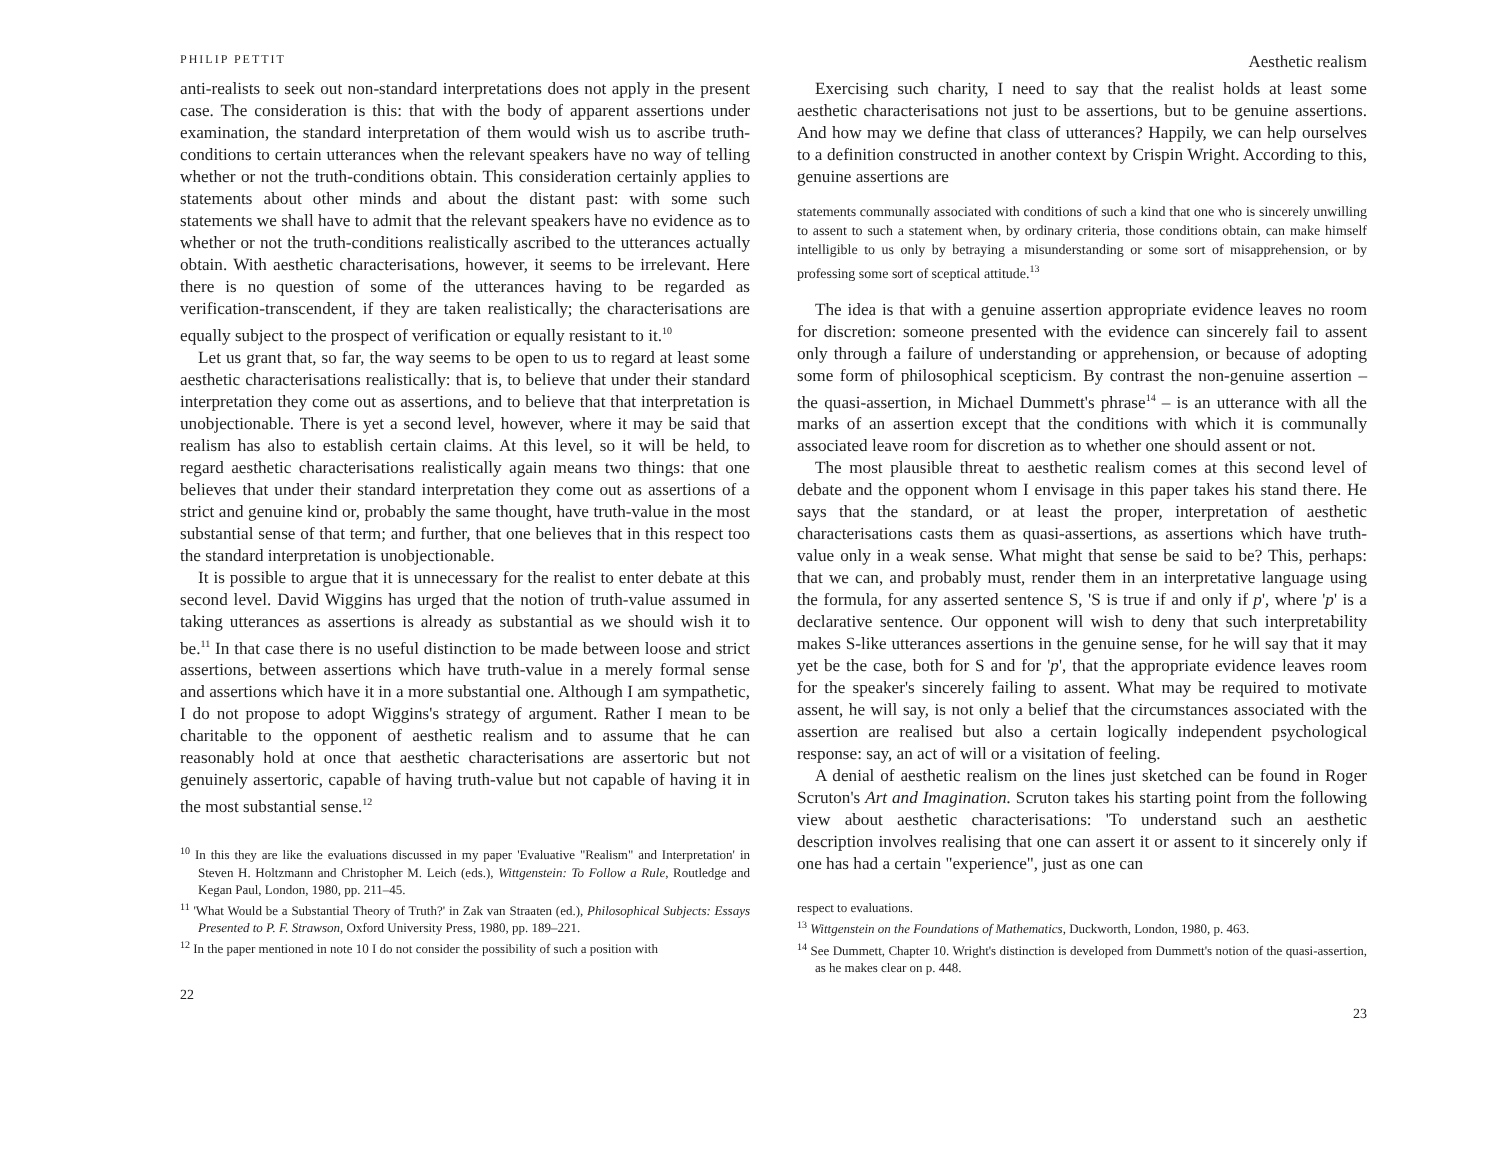PHILIP PETTIT
anti-realists to seek out non-standard interpretations does not apply in the present case. The consideration is this: that with the body of apparent assertions under examination, the standard interpretation of them would wish us to ascribe truth-conditions to certain utterances when the relevant speakers have no way of telling whether or not the truth-conditions obtain. This consideration certainly applies to statements about other minds and about the distant past: with some such statements we shall have to admit that the relevant speakers have no evidence as to whether or not the truth-conditions realistically ascribed to the utterances actually obtain. With aesthetic characterisations, however, it seems to be irrelevant. Here there is no question of some of the utterances having to be regarded as verification-transcendent, if they are taken realistically; the characterisations are equally subject to the prospect of verification or equally resistant to it.<sup>10</sup>
Let us grant that, so far, the way seems to be open to us to regard at least some aesthetic characterisations realistically: that is, to believe that under their standard interpretation they come out as assertions, and to believe that that interpretation is unobjectionable. There is yet a second level, however, where it may be said that realism has also to establish certain claims. At this level, so it will be held, to regard aesthetic characterisations realistically again means two things: that one believes that under their standard interpretation they come out as assertions of a strict and genuine kind or, probably the same thought, have truth-value in the most substantial sense of that term; and further, that one believes that in this respect too the standard interpretation is unobjectionable.
It is possible to argue that it is unnecessary for the realist to enter debate at this second level. David Wiggins has urged that the notion of truth-value assumed in taking utterances as assertions is already as substantial as we should wish it to be.<sup>11</sup> In that case there is no useful distinction to be made between loose and strict assertions, between assertions which have truth-value in a merely formal sense and assertions which have it in a more substantial one. Although I am sympathetic, I do not propose to adopt Wiggins's strategy of argument. Rather I mean to be charitable to the opponent of aesthetic realism and to assume that he can reasonably hold at once that aesthetic characterisations are assertoric but not genuinely assertoric, capable of having truth-value but not capable of having it in the most substantial sense.<sup>12</sup>
<sup>10</sup> In this they are like the evaluations discussed in my paper 'Evaluative "Realism" and Interpretation' in Steven H. Holtzmann and Christopher M. Leich (eds.), Wittgenstein: To Follow a Rule, Routledge and Kegan Paul, London, 1980, pp. 211–45.
<sup>11</sup> 'What Would be a Substantial Theory of Truth?' in Zak van Straaten (ed.), Philosophical Subjects: Essays Presented to P. F. Strawson, Oxford University Press, 1980, pp. 189–221.
<sup>12</sup> In the paper mentioned in note 10 I do not consider the possibility of such a position with
22
Aesthetic realism
Exercising such charity, I need to say that the realist holds at least some aesthetic characterisations not just to be assertions, but to be genuine assertions. And how may we define that class of utterances? Happily, we can help ourselves to a definition constructed in another context by Crispin Wright. According to this, genuine assertions are
statements communally associated with conditions of such a kind that one who is sincerely unwilling to assent to such a statement when, by ordinary criteria, those conditions obtain, can make himself intelligible to us only by betraying a misunderstanding or some sort of misapprehension, or by professing some sort of sceptical attitude.<sup>13</sup>
The idea is that with a genuine assertion appropriate evidence leaves no room for discretion: someone presented with the evidence can sincerely fail to assent only through a failure of understanding or apprehension, or because of adopting some form of philosophical scepticism. By contrast the non-genuine assertion – the quasi-assertion, in Michael Dummett's phrase<sup>14</sup> – is an utterance with all the marks of an assertion except that the conditions with which it is communally associated leave room for discretion as to whether one should assent or not.
The most plausible threat to aesthetic realism comes at this second level of debate and the opponent whom I envisage in this paper takes his stand there. He says that the standard, or at least the proper, interpretation of aesthetic characterisations casts them as quasi-assertions, as assertions which have truth-value only in a weak sense. What might that sense be said to be? This, perhaps: that we can, and probably must, render them in an interpretative language using the formula, for any asserted sentence S, 'S is true if and only if p', where 'p' is a declarative sentence. Our opponent will wish to deny that such interpretability makes S-like utterances assertions in the genuine sense, for he will say that it may yet be the case, both for S and for 'p', that the appropriate evidence leaves room for the speaker's sincerely failing to assent. What may be required to motivate assent, he will say, is not only a belief that the circumstances associated with the assertion are realised but also a certain logically independent psychological response: say, an act of will or a visitation of feeling.
A denial of aesthetic realism on the lines just sketched can be found in Roger Scruton's Art and Imagination. Scruton takes his starting point from the following view about aesthetic characterisations: 'To understand such an aesthetic description involves realising that one can assert it or assent to it sincerely only if one has had a certain "experience", just as one can
respect to evaluations.
<sup>13</sup> Wittgenstein on the Foundations of Mathematics, Duckworth, London, 1980, p. 463.
<sup>14</sup> See Dummett, Chapter 10. Wright's distinction is developed from Dummett's notion of the quasi-assertion, as he makes clear on p. 448.
23